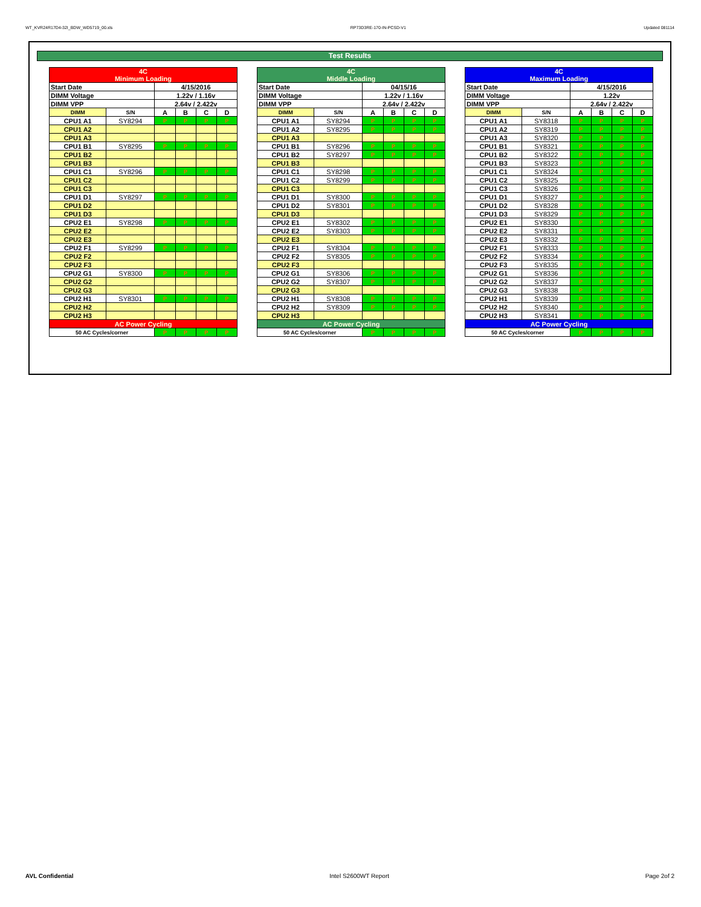WT_KVR24R17D4-32I_BDW_WD5719_00.xls RP73D3RE-170-IN-PCSD-V1 Updated 081114
Test Results
| 4C Minimum Loading | | | | | |
| --- | --- | --- | --- | --- | --- |
| Start Date | | 4/15/2016 | | | |
| DIMM Voltage | | 1.22v / 1.16v | | | |
| DIMM VPP | | 2.64v / 2.422v | | | |
| DIMM | S/N | A | B | C | D |
| CPU1 A1 | SY8294 | P | P | P | P |
| CPU1 A2 | | | | | |
| CPU1 A3 | | | | | |
| CPU1 B1 | SY8295 | P | P | P | P |
| CPU1 B2 | | | | | |
| CPU1 B3 | | | | | |
| CPU1 C1 | SY8296 | P | P | P | P |
| CPU1 C2 | | | | | |
| CPU1 C3 | | | | | |
| CPU1 D1 | SY8297 | P | P | P | P |
| CPU1 D2 | | | | | |
| CPU1 D3 | | | | | |
| CPU2 E1 | SY8298 | P | P | P | P |
| CPU2 E2 | | | | | |
| CPU2 E3 | | | | | |
| CPU2 F1 | SY8299 | P | P | P | P |
| CPU2 F2 | | | | | |
| CPU2 F3 | | | | | |
| CPU2 G1 | SY8300 | P | P | P | P |
| CPU2 G2 | | | | | |
| CPU2 G3 | | | | | |
| CPU2 H1 | SY8301 | P | P | P | P |
| CPU2 H2 | | | | | |
| CPU2 H3 | | | | | |
| AC Power Cycling | | | | | |
| 50 AC Cycles/corner | | P | P | P | P |
| 4C Middle Loading | | | | | |
| --- | --- | --- | --- | --- | --- |
| Start Date | | 04/15/16 | | | |
| DIMM Voltage | | 1.22v / 1.16v | | | |
| DIMM VPP | | 2.64v / 2.422v | | | |
| DIMM | S/N | A | B | C | D |
| CPU1 A1 | SY8294 | P | P | P | P |
| CPU1 A2 | SY8295 | P | P | P | P |
| CPU1 A3 | | | | | |
| CPU1 B1 | SY8296 | P | P | P | P |
| CPU1 B2 | SY8297 | P | P | P | P |
| CPU1 B3 | | | | | |
| CPU1 C1 | SY8298 | P | P | P | P |
| CPU1 C2 | SY8299 | P | P | P | P |
| CPU1 C3 | | | | | |
| CPU1 D1 | SY8300 | P | P | P | P |
| CPU1 D2 | SY8301 | P | P | P | P |
| CPU1 D3 | | | | | |
| CPU2 E1 | SY8302 | P | P | P | P |
| CPU2 E2 | SY8303 | P | P | P | P |
| CPU2 E3 | | | | | |
| CPU2 F1 | SY8304 | P | P | P | P |
| CPU2 F2 | SY8305 | P | P | P | P |
| CPU2 F3 | | | | | |
| CPU2 G1 | SY8306 | P | P | P | P |
| CPU2 G2 | SY8307 | P | P | P | P |
| CPU2 G3 | | | | | |
| CPU2 H1 | SY8308 | P | P | P | P |
| CPU2 H2 | SY8309 | P | P | P | P |
| CPU2 H3 | | | | | |
| AC Power Cycling | | | | | |
| 50 AC Cycles/corner | | P | P | P | P |
| 4C Maximum Loading | | | | | |
| --- | --- | --- | --- | --- | --- |
| Start Date | | 4/15/2016 | | | |
| DIMM Voltage | | 1.22v | | | |
| DIMM VPP | | 2.64v / 2.422v | | | |
| DIMM | S/N | A | B | C | D |
| CPU1 A1 | SY8318 | P | P | P | P |
| CPU1 A2 | SY8319 | P | P | P | P |
| CPU1 A3 | SY8320 | P | P | P | P |
| CPU1 B1 | SY8321 | P | P | P | P |
| CPU1 B2 | SY8322 | P | P | P | P |
| CPU1 B3 | SY8323 | P | P | P | P |
| CPU1 C1 | SY8324 | P | P | P | P |
| CPU1 C2 | SY8325 | P | P | P | P |
| CPU1 C3 | SY8326 | P | P | P | P |
| CPU1 D1 | SY8327 | P | P | P | P |
| CPU1 D2 | SY8328 | P | P | P | P |
| CPU1 D3 | SY8329 | P | P | P | P |
| CPU2 E1 | SY8330 | P | P | P | P |
| CPU2 E2 | SY8331 | P | P | P | P |
| CPU2 E3 | SY8332 | P | P | P | P |
| CPU2 F1 | SY8333 | P | P | P | P |
| CPU2 F2 | SY8334 | P | P | P | P |
| CPU2 F3 | SY8335 | P | P | P | P |
| CPU2 G1 | SY8336 | P | P | P | P |
| CPU2 G2 | SY8337 | P | P | P | P |
| CPU2 G3 | SY8338 | P | P | P | P |
| CPU2 H1 | SY8339 | P | P | P | P |
| CPU2 H2 | SY8340 | P | P | P | P |
| CPU2 H3 | SY8341 | P | P | P | P |
| AC Power Cycling | | | | | |
| 50 AC Cycles/corner | | P | P | P | P |
AVL Confidential Intel S2600WT Report Page 2of 2